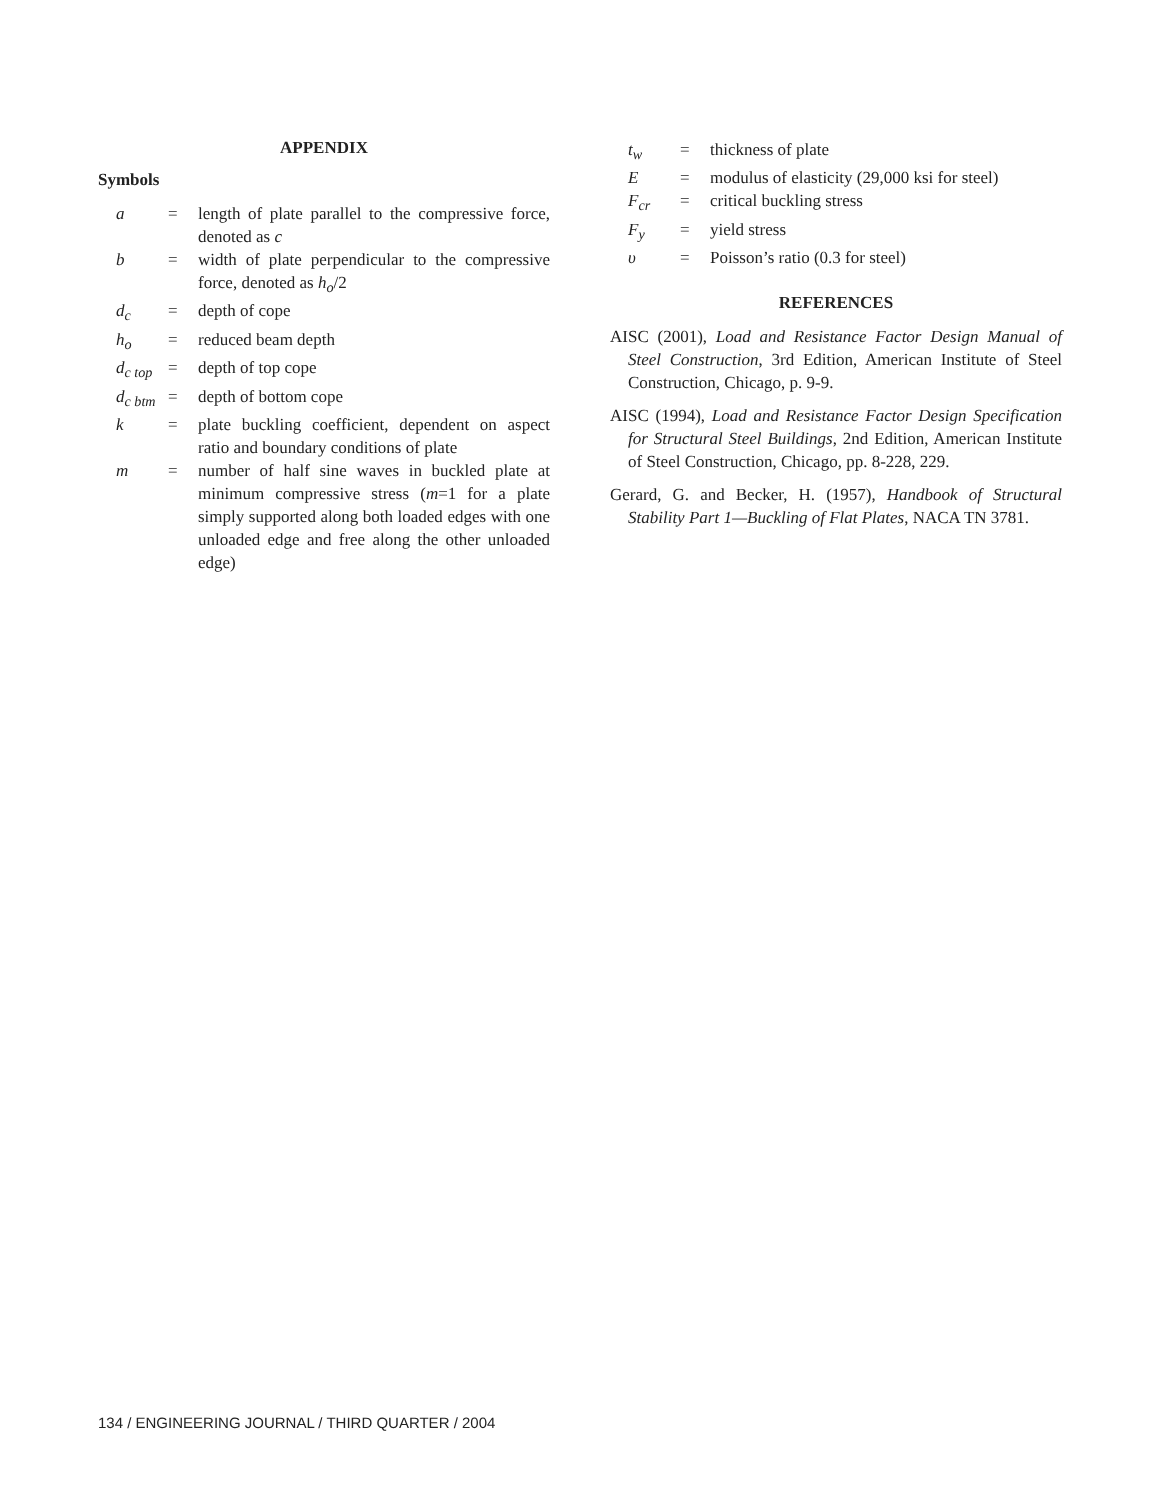APPENDIX
Symbols
| a | = | length of plate parallel to the compressive force, denoted as c |
| b | = | width of plate perpendicular to the compressive force, denoted as h<sub>o</sub> /2 |
| d<sub>c</sub> | = | depth of cope |
| h<sub>o</sub> | = | reduced beam depth |
| d<sub>c top</sub> | = | depth of top cope |
| d<sub>c btm</sub> | = | depth of bottom cope |
| k | = | plate buckling coefficient, dependent on aspect ratio and boundary conditions of plate |
| m | = | number of half sine waves in buckled plate at minimum compressive stress ( m =1 for a plate simply supported along both loaded edges with one unloaded edge and free along the other unloaded edge) |
| t<sub>w</sub> | = | thickness of plate |
| E | = | modulus of elasticity (29,000 ksi for steel) |
| F<sub>cr</sub> | = | critical buckling stress |
| F<sub>y</sub> | = | yield stress |
| υ | = | Poisson’s ratio (0.3 for steel) |
REFERENCES
AISC (2001), Load and Resistance Factor Design Manual of Steel Construction, 3rd Edition, American Institute of Steel Construction, Chicago, p. 9-9.
AISC (1994), Load and Resistance Factor Design Specification for Structural Steel Buildings, 2nd Edition, American Institute of Steel Construction, Chicago, pp. 8-228, 229.
Gerard, G. and Becker, H. (1957), Handbook of Structural Stability Part 1—Buckling of Flat Plates, NACA TN 3781.
134 / ENGINEERING JOURNAL / THIRD QUARTER / 2004